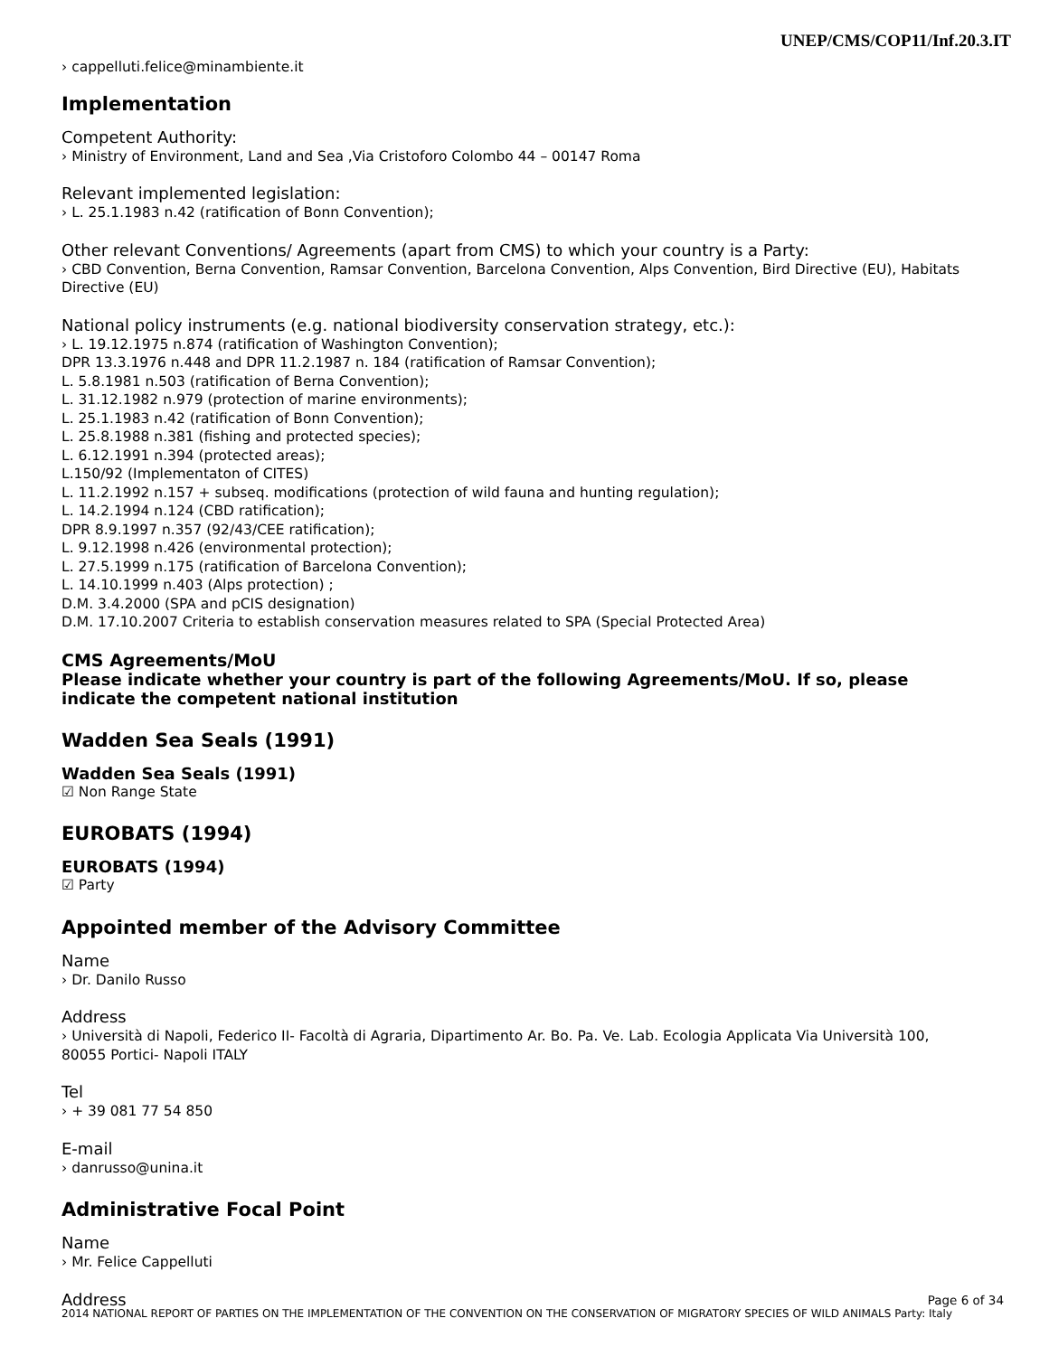UNEP/CMS/COP11/Inf.20.3.IT
› cappelluti.felice@minambiente.it
Implementation
Competent Authority:
› Ministry of Environment, Land and Sea ,Via Cristoforo Colombo 44 – 00147 Roma
Relevant implemented legislation:
› L. 25.1.1983 n.42 (ratification of Bonn Convention);
Other relevant Conventions/ Agreements (apart from CMS) to which your country is a Party:
› CBD Convention, Berna Convention, Ramsar Convention, Barcelona Convention, Alps Convention, Bird Directive (EU), Habitats Directive (EU)
National policy instruments (e.g. national biodiversity conservation strategy, etc.):
› L. 19.12.1975 n.874 (ratification of Washington Convention);
DPR 13.3.1976 n.448 and DPR 11.2.1987 n. 184 (ratification of Ramsar Convention);
L. 5.8.1981 n.503 (ratification of Berna Convention);
L. 31.12.1982 n.979 (protection of marine environments);
L. 25.1.1983 n.42 (ratification of Bonn Convention);
L. 25.8.1988 n.381 (fishing and protected species);
L. 6.12.1991 n.394 (protected areas);
L.150/92 (Implementaton of CITES)
L. 11.2.1992 n.157 + subseq. modifications (protection of wild fauna and hunting regulation);
L. 14.2.1994 n.124 (CBD ratification);
DPR 8.9.1997 n.357 (92/43/CEE ratification);
L. 9.12.1998 n.426 (environmental protection);
L. 27.5.1999 n.175 (ratification of Barcelona Convention);
L. 14.10.1999 n.403 (Alps protection) ;
D.M. 3.4.2000 (SPA and pCIS designation)
D.M. 17.10.2007 Criteria to establish conservation measures related to SPA (Special Protected Area)
CMS Agreements/MoU
Please indicate whether your country is part of the following Agreements/MoU. If so, please indicate the competent national institution
Wadden Sea Seals (1991)
Wadden Sea Seals (1991)
☑ Non Range State
EUROBATS (1994)
EUROBATS (1994)
☑ Party
Appointed member of the Advisory Committee
Name
› Dr. Danilo Russo
Address
› Università di Napoli, Federico II- Facoltà di Agraria, Dipartimento Ar. Bo. Pa. Ve. Lab. Ecologia Applicata Via Università 100, 80055 Portici- Napoli ITALY
Tel
› + 39 081 77 54 850
E-mail
› danrusso@unina.it
Administrative Focal Point
Name
› Mr. Felice Cappelluti
Address
Page 6 of 34
2014 NATIONAL REPORT OF PARTIES ON THE IMPLEMENTATION OF THE CONVENTION ON THE CONSERVATION OF MIGRATORY SPECIES OF WILD ANIMALS Party: Italy